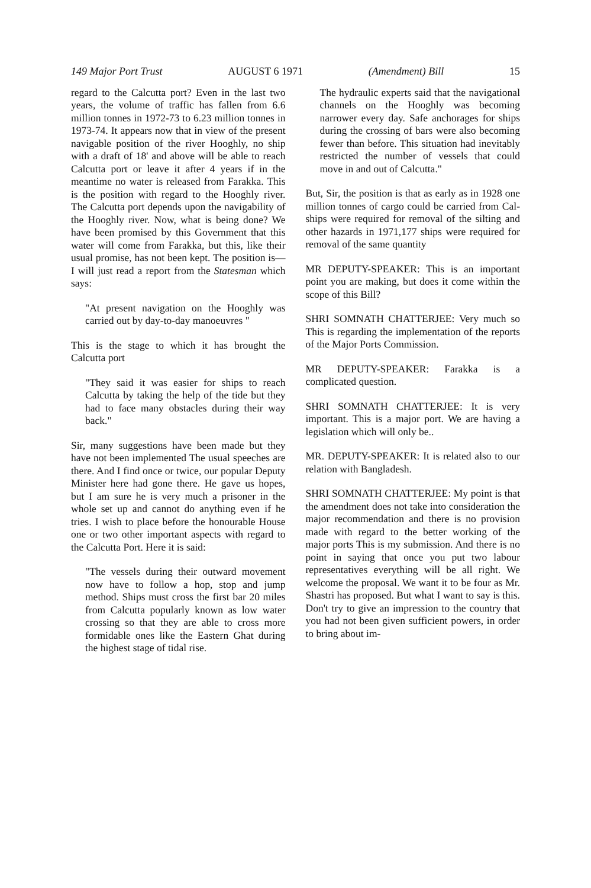149 Major Port Trust AUGUST 6 1971 (Amendment) Bill 15
regard to the Calcutta port? Even in the last two years, the volume of traffic has fallen from 6.6 million tonnes in 1972-73 to 6.23 million tonnes in 1973-74. It appears now that in view of the present navigable position of the river Hooghly, no ship with a draft of 18' and above will be able to reach Calcutta port or leave it after 4 years if in the meantime no water is released from Farakka. This is the position with regard to the Hooghly river. The Calcutta port depends upon the navigability of the Hooghly river. Now, what is being done? We have been promised by this Government that this water will come from Farakka, but this, like their usual promise, has not been kept. The position is—I will just read a report from the Statesman which says:
"At present navigation on the Hooghly was carried out by day-to-day manoeuvres "
This is the stage to which it has brought the Calcutta port
"They said it was easier for ships to reach Calcutta by taking the help of the tide but they had to face many obstacles during their way back."
Sir, many suggestions have been made but they have not been implemented The usual speeches are there. And I find once or twice, our popular Deputy Minister here had gone there. He gave us hopes, but I am sure he is very much a prisoner in the whole set up and cannot do anything even if he tries. I wish to place before the honourable House one or two other important aspects with regard to the Calcutta Port. Here it is said:
"The vessels during their outward movement now have to follow a hop, stop and jump method. Ships must cross the first bar 20 miles from Calcutta popularly known as low water crossing so that they are able to cross more formidable ones like the Eastern Ghat during the highest stage of tidal rise.
The hydraulic experts said that the navigational channels on the Hooghly was becoming narrower every day. Safe anchorages for ships during the crossing of bars were also becoming fewer than before. This situation had inevitably restricted the number of vessels that could move in and out of Calcutta."
But, Sir, the position is that as early as in 1928 one million tonnes of cargo could be carried from Cal- ships were required for removal of the silting and other hazards in 1971,177 ships were required for removal of the same quantity
MR DEPUTY-SPEAKER: This is an important point you are making, but does it come within the scope of this Bill?
SHRI SOMNATH CHATTERJEE: Very much so This is regarding the implementation of the reports of the Major Ports Commission.
MR DEPUTY-SPEAKER: Farakka is a complicated question.
SHRI SOMNATH CHATTERJEE: It is very important. This is a major port. We are having a legislation which will only be..
MR. DEPUTY-SPEAKER: It is related also to our relation with Bangladesh.
SHRI SOMNATH CHATTERJEE: My point is that the amendment does not take into consideration the major recommendation and there is no provision made with regard to the better working of the major ports This is my submission. And there is no point in saying that once you put two labour representatives everything will be all right. We welcome the proposal. We want it to be four as Mr. Shastri has proposed. But what I want to say is this. Don't try to give an impression to the country that you had not been given sufficient powers, in order to bring about im-